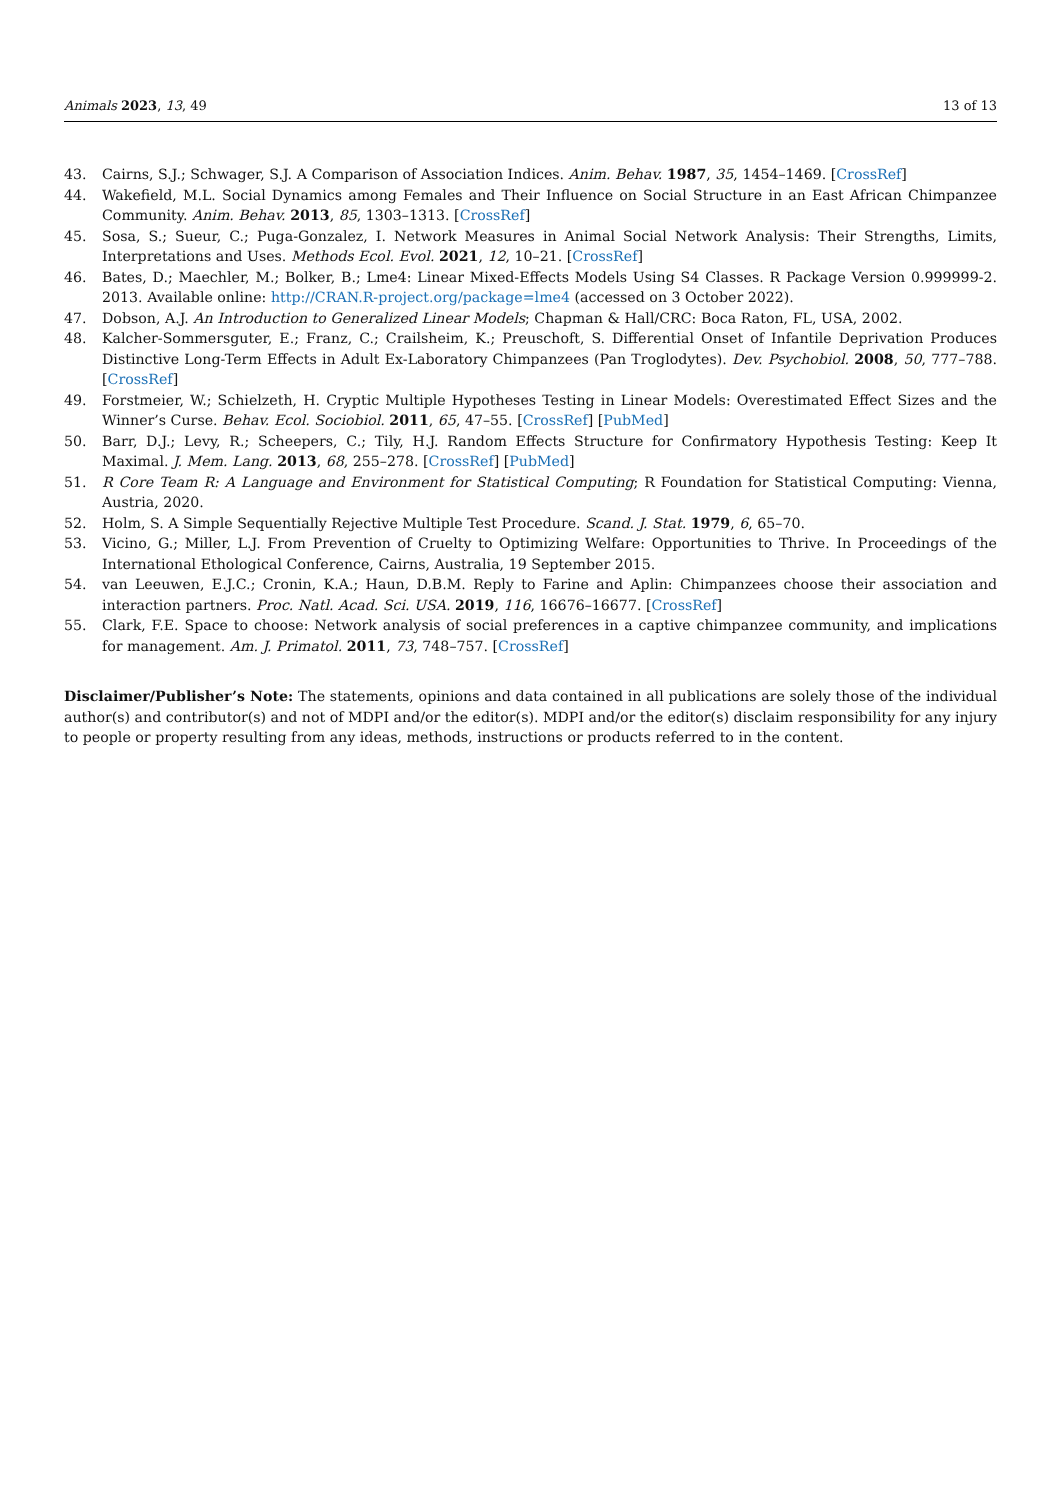Animals 2023, 13, 49 13 of 13
43. Cairns, S.J.; Schwager, S.J. A Comparison of Association Indices. Anim. Behav. 1987, 35, 1454–1469. [CrossRef]
44. Wakefield, M.L. Social Dynamics among Females and Their Influence on Social Structure in an East African Chimpanzee Community. Anim. Behav. 2013, 85, 1303–1313. [CrossRef]
45. Sosa, S.; Sueur, C.; Puga-Gonzalez, I. Network Measures in Animal Social Network Analysis: Their Strengths, Limits, Interpretations and Uses. Methods Ecol. Evol. 2021, 12, 10–21. [CrossRef]
46. Bates, D.; Maechler, M.; Bolker, B.; Lme4: Linear Mixed-Effects Models Using S4 Classes. R Package Version 0.999999-2. 2013. Available online: http://CRAN.R-project.org/package=lme4 (accessed on 3 October 2022).
47. Dobson, A.J. An Introduction to Generalized Linear Models; Chapman & Hall/CRC: Boca Raton, FL, USA, 2002.
48. Kalcher-Sommersguter, E.; Franz, C.; Crailsheim, K.; Preuschoft, S. Differential Onset of Infantile Deprivation Produces Distinctive Long-Term Effects in Adult Ex-Laboratory Chimpanzees (Pan Troglodytes). Dev. Psychobiol. 2008, 50, 777–788. [CrossRef]
49. Forstmeier, W.; Schielzeth, H. Cryptic Multiple Hypotheses Testing in Linear Models: Overestimated Effect Sizes and the Winner’s Curse. Behav. Ecol. Sociobiol. 2011, 65, 47–55. [CrossRef] [PubMed]
50. Barr, D.J.; Levy, R.; Scheepers, C.; Tily, H.J. Random Effects Structure for Confirmatory Hypothesis Testing: Keep It Maximal. J. Mem. Lang. 2013, 68, 255–278. [CrossRef] [PubMed]
51. R Core Team R: A Language and Environment for Statistical Computing; R Foundation for Statistical Computing: Vienna, Austria, 2020.
52. Holm, S. A Simple Sequentially Rejective Multiple Test Procedure. Scand. J. Stat. 1979, 6, 65–70.
53. Vicino, G.; Miller, L.J. From Prevention of Cruelty to Optimizing Welfare: Opportunities to Thrive. In Proceedings of the International Ethological Conference, Cairns, Australia, 19 September 2015.
54. van Leeuwen, E.J.C.; Cronin, K.A.; Haun, D.B.M. Reply to Farine and Aplin: Chimpanzees choose their association and interaction partners. Proc. Natl. Acad. Sci. USA. 2019, 116, 16676–16677. [CrossRef]
55. Clark, F.E. Space to choose: Network analysis of social preferences in a captive chimpanzee community, and implications for management. Am. J. Primatol. 2011, 73, 748–757. [CrossRef]
Disclaimer/Publisher’s Note: The statements, opinions and data contained in all publications are solely those of the individual author(s) and contributor(s) and not of MDPI and/or the editor(s). MDPI and/or the editor(s) disclaim responsibility for any injury to people or property resulting from any ideas, methods, instructions or products referred to in the content.